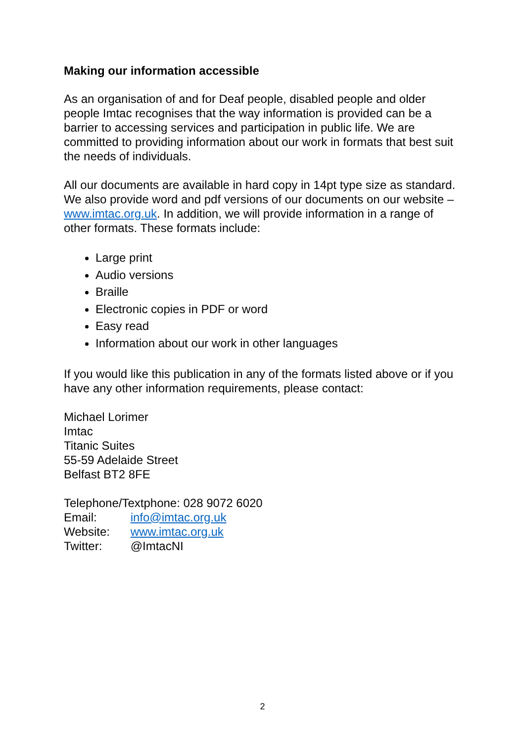Making our information accessible
As an organisation of and for Deaf people, disabled people and older people Imtac recognises that the way information is provided can be a barrier to accessing services and participation in public life. We are committed to providing information about our work in formats that best suit the needs of individuals.
All our documents are available in hard copy in 14pt type size as standard. We also provide word and pdf versions of our documents on our website – www.imtac.org.uk. In addition, we will provide information in a range of other formats. These formats include:
Large print
Audio versions
Braille
Electronic copies in PDF or word
Easy read
Information about our work in other languages
If you would like this publication in any of the formats listed above or if you have any other information requirements, please contact:
Michael Lorimer
Imtac
Titanic Suites
55-59 Adelaide Street
Belfast BT2 8FE
Telephone/Textphone: 028 9072 6020
Email: info@imtac.org.uk
Website: www.imtac.org.uk
Twitter: @ImtacNI
2